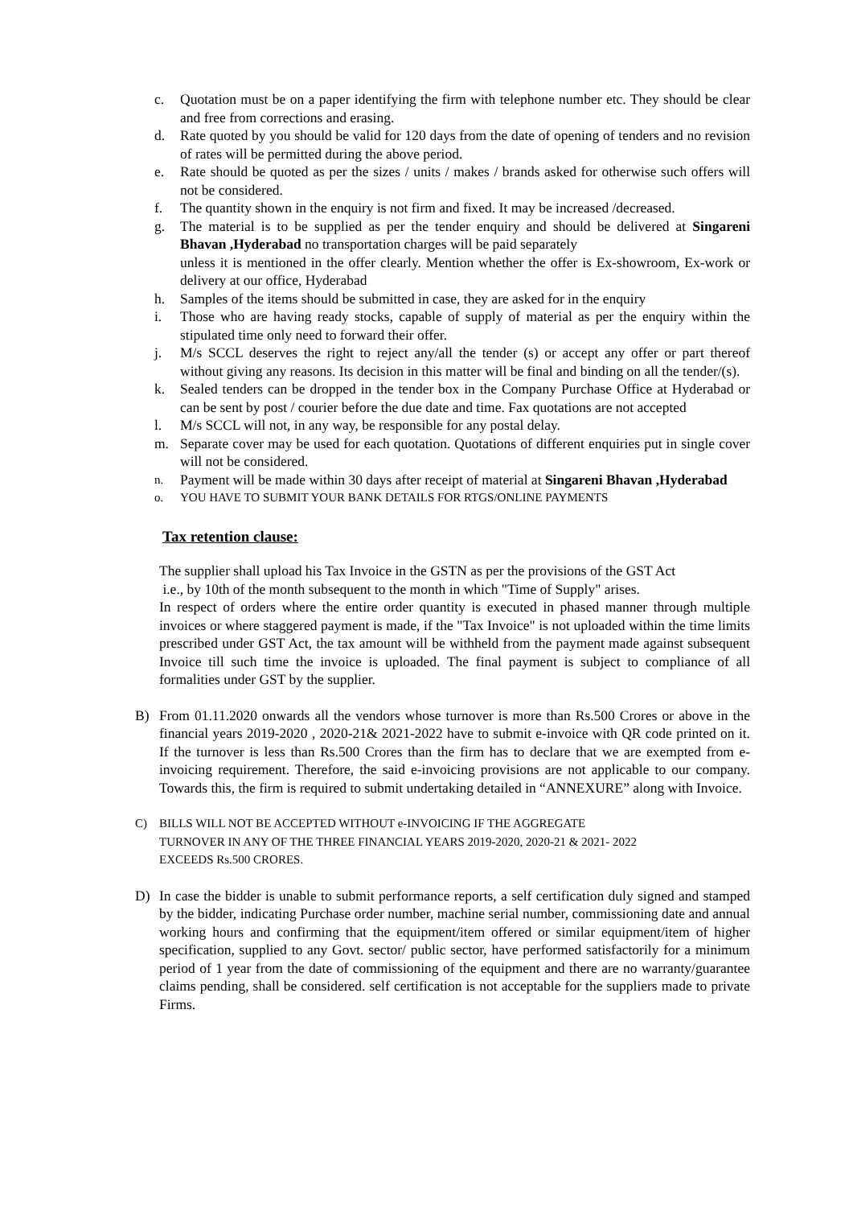c. Quotation must be on a paper identifying the firm with telephone number etc. They should be clear and free from corrections and erasing.
d. Rate quoted by you should be valid for 120 days from the date of opening of tenders and no revision of rates will be permitted during the above period.
e. Rate should be quoted as per the sizes / units / makes / brands asked for otherwise such offers will not be considered.
f. The quantity shown in the enquiry is not firm and fixed. It may be increased /decreased.
g. The material is to be supplied as per the tender enquiry and should be delivered at Singareni Bhavan ,Hyderabad no transportation charges will be paid separately
unless it is mentioned in the offer clearly. Mention whether the offer is Ex-showroom, Ex-work or delivery at our office, Hyderabad
h. Samples of the items should be submitted in case, they are asked for in the enquiry
i. Those who are having ready stocks, capable of supply of material as per the enquiry within the stipulated time only need to forward their offer.
j. M/s SCCL deserves the right to reject any/all the tender (s) or accept any offer or part thereof without giving any reasons. Its decision in this matter will be final and binding on all the tender/(s).
k. Sealed tenders can be dropped in the tender box in the Company Purchase Office at Hyderabad or can be sent by post / courier before the due date and time. Fax quotations are not accepted
l. M/s SCCL will not, in any way, be responsible for any postal delay.
m. Separate cover may be used for each quotation. Quotations of different enquiries put in single cover will not be considered.
n. Payment will be made within 30 days after receipt of material at Singareni Bhavan ,Hyderabad
o. YOU HAVE TO SUBMIT YOUR BANK DETAILS FOR RTGS/ONLINE PAYMENTS
Tax retention clause:
The supplier shall upload his Tax Invoice in the GSTN as per the provisions of the GST Act
i.e., by 10th of the month subsequent to the month in which "Time of Supply" arises.
In respect of orders where the entire order quantity is executed in phased manner through multiple invoices or where staggered payment is made, if the "Tax Invoice" is not uploaded within the time limits prescribed under GST Act, the tax amount will be withheld from the payment made against subsequent Invoice till such time the invoice is uploaded. The final payment is subject to compliance of all formalities under GST by the supplier.
B) From 01.11.2020 onwards all the vendors whose turnover is more than Rs.500 Crores or above in the financial years 2019-2020 , 2020-21& 2021-2022 have to submit e-invoice with QR code printed on it. If the turnover is less than Rs.500 Crores than the firm has to declare that we are exempted from e-invoicing requirement. Therefore, the said e-invoicing provisions are not applicable to our company. Towards this, the firm is required to submit undertaking detailed in “ANNEXURE” along with Invoice.
C) BILLS WILL NOT BE ACCEPTED WITHOUT e-INVOICING IF THE AGGREGATE
TURNOVER IN ANY OF THE THREE FINANCIAL YEARS 2019-2020, 2020-21 & 2021- 2022
EXCEEDS Rs.500 CRORES.
D) In case the bidder is unable to submit performance reports, a self certification duly signed and stamped by the bidder, indicating Purchase order number, machine serial number, commissioning date and annual working hours and confirming that the equipment/item offered or similar equipment/item of higher specification, supplied to any Govt. sector/ public sector, have performed satisfactorily for a minimum period of 1 year from the date of commissioning of the equipment and there are no warranty/guarantee claims pending, shall be considered. self certification is not acceptable for the suppliers made to private Firms.